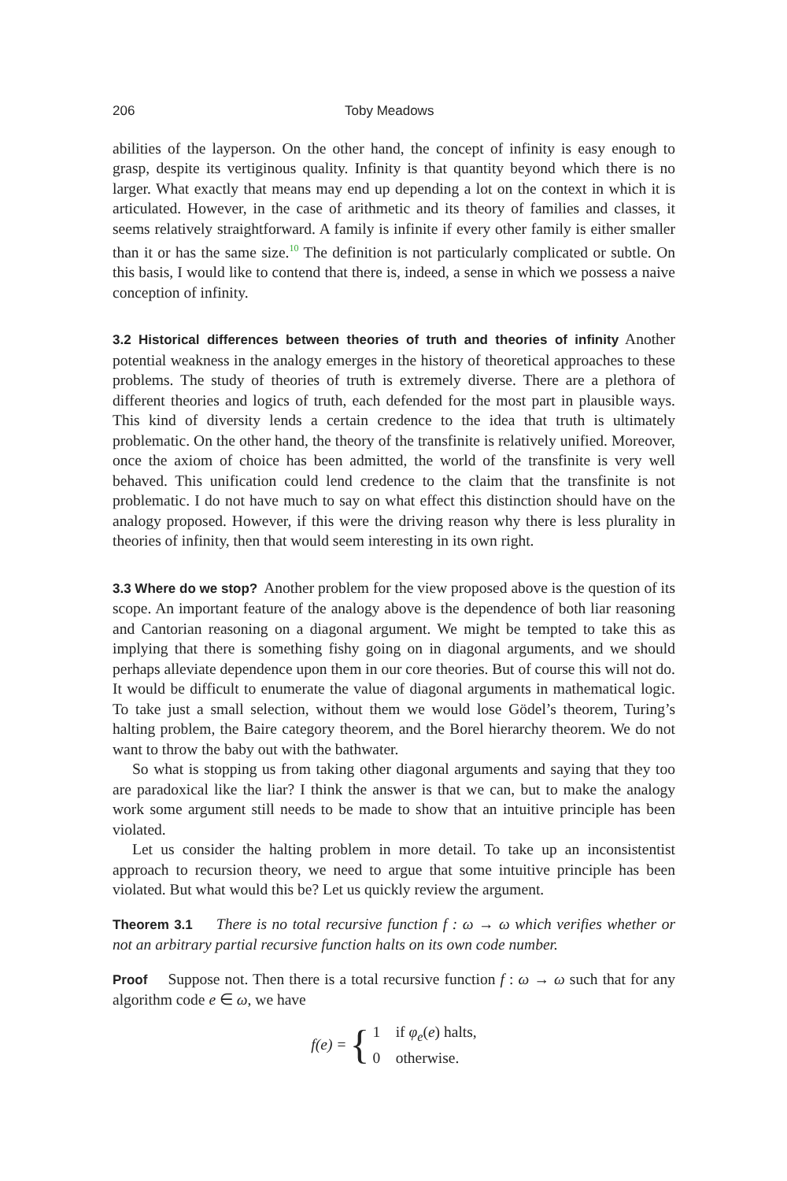206 Toby Meadows
abilities of the layperson. On the other hand, the concept of infinity is easy enough to grasp, despite its vertiginous quality. Infinity is that quantity beyond which there is no larger. What exactly that means may end up depending a lot on the context in which it is articulated. However, in the case of arithmetic and its theory of families and classes, it seems relatively straightforward. A family is infinite if every other family is either smaller than it or has the same size.<sup>10</sup> The definition is not particularly complicated or subtle. On this basis, I would like to contend that there is, indeed, a sense in which we possess a naive conception of infinity.
3.2 Historical differences between theories of truth and theories of infinity Another potential weakness in the analogy emerges in the history of theoretical approaches to these problems. The study of theories of truth is extremely diverse. There are a plethora of different theories and logics of truth, each defended for the most part in plausible ways. This kind of diversity lends a certain credence to the idea that truth is ultimately problematic. On the other hand, the theory of the transfinite is relatively unified. Moreover, once the axiom of choice has been admitted, the world of the transfinite is very well behaved. This unification could lend credence to the claim that the transfinite is not problematic. I do not have much to say on what effect this distinction should have on the analogy proposed. However, if this were the driving reason why there is less plurality in theories of infinity, then that would seem interesting in its own right.
3.3 Where do we stop? Another problem for the view proposed above is the question of its scope. An important feature of the analogy above is the dependence of both liar reasoning and Cantorian reasoning on a diagonal argument. We might be tempted to take this as implying that there is something fishy going on in diagonal arguments, and we should perhaps alleviate dependence upon them in our core theories. But of course this will not do. It would be difficult to enumerate the value of diagonal arguments in mathematical logic. To take just a small selection, without them we would lose Gödel’s theorem, Turing’s halting problem, the Baire category theorem, and the Borel hierarchy theorem. We do not want to throw the baby out with the bathwater.
So what is stopping us from taking other diagonal arguments and saying that they too are paradoxical like the liar? I think the answer is that we can, but to make the analogy work some argument still needs to be made to show that an intuitive principle has been violated.
Let us consider the halting problem in more detail. To take up an inconsistentist approach to recursion theory, we need to argue that some intuitive principle has been violated. But what would this be? Let us quickly review the argument.
Theorem 3.1 There is no total recursive function f : ω → ω which verifies whether or not an arbitrary partial recursive function halts on its own code number.
Proof Suppose not. Then there is a total recursive function f : ω → ω such that for any algorithm code e ∈ ω, we have
f (e) = {
1 if φ<sub>e</sub>(e) halts,
0 otherwise.